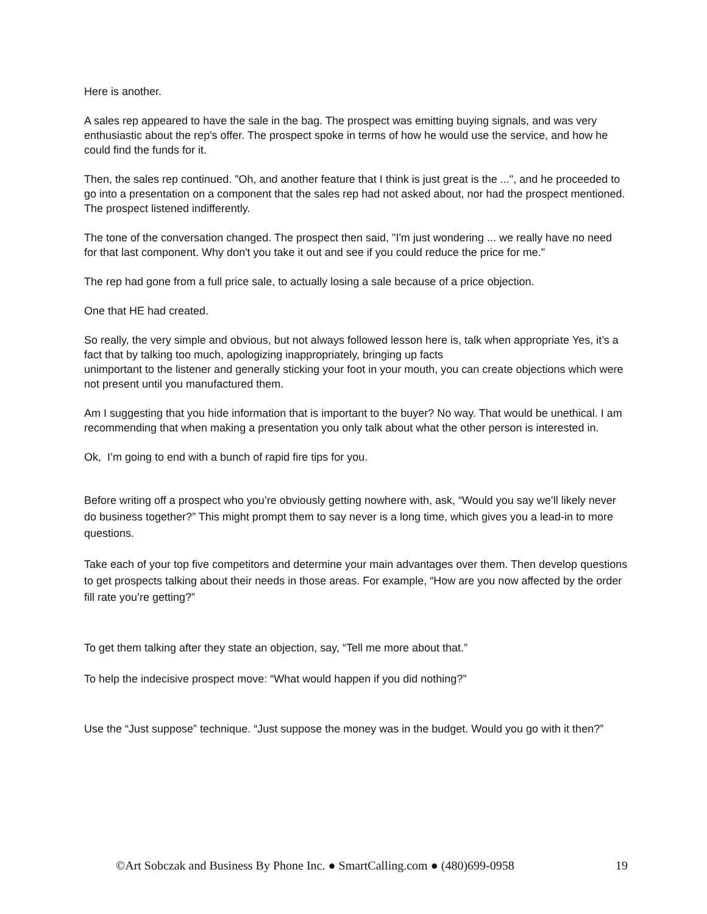Here is another.
A sales rep appeared to have the sale in the bag. The prospect was emitting buying signals, and was very enthusiastic about the rep's offer. The prospect spoke in terms of how he would use the service, and how he could find the funds for it.
Then, the sales rep continued. "Oh, and another feature that I think is just great is the ...", and he proceeded to go into a presentation on a component that the sales rep had not asked about, nor had the prospect mentioned. The prospect listened indifferently.
The tone of the conversation changed. The prospect then said, "I'm just wondering ... we really have no need for that last component. Why don't you take it out and see if you could reduce the price for me."
The rep had gone from a full price sale, to actually losing a sale because of a price objection.
One that HE had created.
So really, the very simple and obvious, but not always followed lesson here is, talk when appropriate Yes, it’s a fact that by talking too much, apologizing inappropriately, bringing up facts
unimportant to the listener and generally sticking your foot in your mouth, you can create objections which were not present until you manufactured them.
Am I suggesting that you hide information that is important to the buyer? No way. That would be unethical. I am recommending that when making a presentation you only talk about what the other person is interested in.
Ok, I’m going to end with a bunch of rapid fire tips for you.
Before writing off a prospect who you’re obviously getting nowhere with, ask, “Would you say we’ll likely never do business together?” This might prompt them to say never is a long time, which gives you a lead-in to more questions.
Take each of your top five competitors and determine your main advantages over them. Then develop questions to get prospects talking about their needs in those areas. For example, “How are you now affected by the order fill rate you’re getting?”
To get them talking after they state an objection, say, “Tell me more about that.”
To help the indecisive prospect move: “What would happen if you did nothing?”
Use the “Just suppose” technique. “Just suppose the money was in the budget. Would you go with it then?”
©Art Sobczak and Business By Phone Inc. ● SmartCalling.com ● (480)699-0958 19